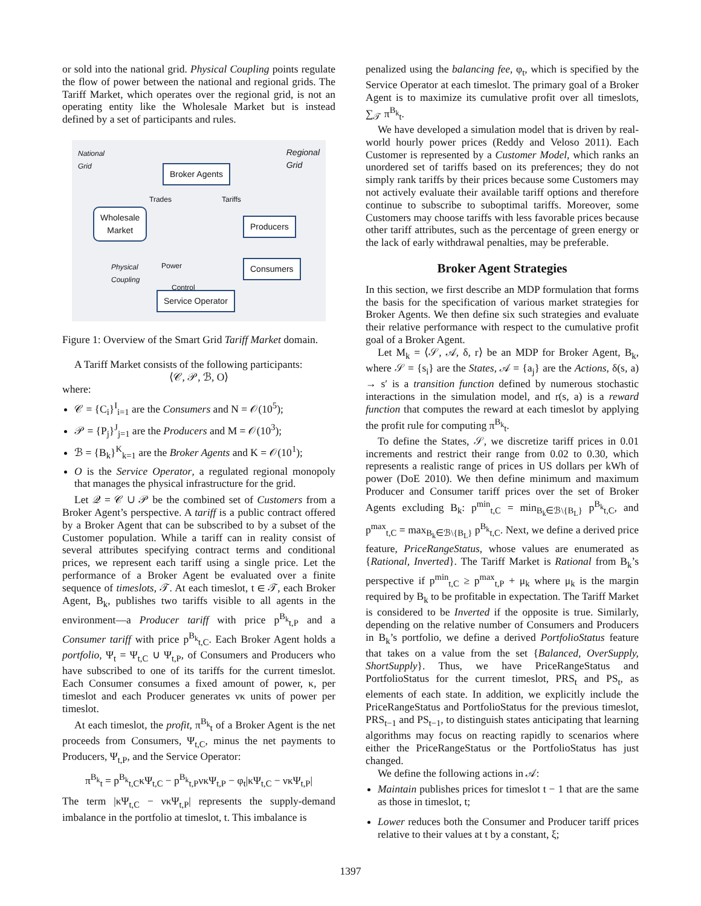or sold into the national grid. Physical Coupling points regulate the flow of power between the national and regional grids. The Tariff Market, which operates over the regional grid, is not an operating entity like the Wholesale Market but is instead defined by a set of participants and rules.
National
Grid
Regional
Grid
Broker Agents
Trades Tariffs
Wholesale
Market
Producers
Physical
Coupling
Power Consumers
Control
Service Operator
Figure 1: Overview of the Smart Grid Tariff Market domain.
A Tariff Market consists of the following participants:
⟨𝒞, 𝒫, ℬ, O⟩
where:
𝒞 = {C<sub>i</sub>}<sup>I</sup><sub>i=1</sub> are the Consumers and N = 𝒪(10<sup>5</sup>);
𝒫 = {P<sub>j</sub>}<sup>J</sup><sub>j=1</sub> are the Producers and M = 𝒪(10<sup>3</sup>);
ℬ = {B<sub>k</sub>}<sup>K</sup><sub>k=1</sub> are the Broker Agents and K = 𝒪(10<sup>1</sup>);
O is the Service Operator, a regulated regional monopoly that manages the physical infrastructure for the grid.
Let 𝒬 = 𝒞 ∪ 𝒫 be the combined set of Customers from a Broker Agent’s perspective. A tariff is a public contract offered by a Broker Agent that can be subscribed to by a subset of the Customer population. While a tariff can in reality consist of several attributes specifying contract terms and conditional prices, we represent each tariff using a single price. Let the performance of a Broker Agent be evaluated over a finite sequence of timeslots, 𝒯. At each timeslot, t ∈ 𝒯, each Broker Agent, B<sub>k</sub>, publishes two tariffs visible to all agents in the environment—a Producer tariff with price p<sup>B<sub>k</sub></sup><sub>t,P</sub> and a Consumer tariff with price p<sup>B<sub>k</sub></sup><sub>t,C</sub>. Each Broker Agent holds a portfolio, Ψ<sub>t</sub> = Ψ<sub>t,C</sub> ∪ Ψ<sub>t,P</sub>, of Consumers and Producers who have subscribed to one of its tariffs for the current timeslot. Each Consumer consumes a fixed amount of power, κ, per timeslot and each Producer generates νκ units of power per timeslot.
At each timeslot, the profit, π<sup>B<sub>k</sub></sup><sub>t</sub> of a Broker Agent is the net proceeds from Consumers, Ψ<sub>t,C</sub>, minus the net payments to Producers, Ψ<sub>t,P</sub>, and the Service Operator:
π<sup>B<sub>k</sub></sup><sub>t</sub> = p<sup>B<sub>k</sub></sup><sub>t,C</sub>κΨ<sub>t,C</sub> − p<sup>B<sub>k</sub></sup><sub>t,P</sub>νκΨ<sub>t,P</sub> − φ<sub>t</sub>|κΨ<sub>t,C</sub> − νκΨ<sub>t,P</sub>|
The term |κΨ<sub>t,C</sub> − νκΨ<sub>t,P</sub>| represents the supply-demand imbalance in the portfolio at timeslot, t. This imbalance is
penalized using the balancing fee, φ<sub>t</sub>, which is specified by the Service Operator at each timeslot. The primary goal of a Broker Agent is to maximize its cumulative profit over all timeslots, ∑<sub>𝒯</sub> π<sup>B<sub>k</sub></sup><sub>t</sub>.
We have developed a simulation model that is driven by real-world hourly power prices (Reddy and Veloso 2011). Each Customer is represented by a Customer Model, which ranks an unordered set of tariffs based on its preferences; they do not simply rank tariffs by their prices because some Customers may not actively evaluate their available tariff options and therefore continue to subscribe to suboptimal tariffs. Moreover, some Customers may choose tariffs with less favorable prices because other tariff attributes, such as the percentage of green energy or the lack of early withdrawal penalties, may be preferable.
Broker Agent Strategies
In this section, we first describe an MDP formulation that forms the basis for the specification of various market strategies for Broker Agents. We then define six such strategies and evaluate their relative performance with respect to the cumulative profit goal of a Broker Agent.
Let M<sub>k</sub> = ⟨𝒮, 𝒜, δ, r⟩ be an MDP for Broker Agent, B<sub>k</sub>, where 𝒮 = {s<sub>i</sub>} are the States, 𝒜 = {a<sub>j</sub>} are the Actions, δ(s, a) → s′ is a transition function defined by numerous stochastic interactions in the simulation model, and r(s, a) is a reward function that computes the reward at each timeslot by applying the profit rule for computing π<sup>B<sub>k</sub></sup><sub>t</sub>.
To define the States, 𝒮, we discretize tariff prices in 0.01 increments and restrict their range from 0.02 to 0.30, which represents a realistic range of prices in US dollars per kWh of power (DoE 2010). We then define minimum and maximum Producer and Consumer tariff prices over the set of Broker Agents excluding B<sub>k</sub>: p<sup>min</sup><sub>t,C</sub> = min<sub>B<sub>k</sub>∈ℬ\{B<sub>L</sub>}</sub> p<sup>B<sub>k</sub></sup><sub>t,C</sub>, and p<sup>max</sup><sub>t,C</sub> = max<sub>B<sub>k</sub>∈ℬ\{B<sub>L</sub>}</sub> p<sup>B<sub>k</sub></sup><sub>t,C</sub>. Next, we define a derived price feature, PriceRangeStatus, whose values are enumerated as {Rational, Inverted}. The Tariff Market is Rational from B<sub>k</sub>’s perspective if p<sup>min</sup><sub>t,C</sub> ≥ p<sup>max</sup><sub>t,P</sub> + μ<sub>k</sub> where μ<sub>k</sub> is the margin required by B<sub>k</sub> to be profitable in expectation. The Tariff Market is considered to be Inverted if the opposite is true. Similarly, depending on the relative number of Consumers and Producers in B<sub>k</sub>’s portfolio, we define a derived PortfolioStatus feature that takes on a value from the set {Balanced, OverSupply, ShortSupply}. Thus, we have PriceRangeStatus and PortfolioStatus for the current timeslot, PRS<sub>t</sub> and PS<sub>t</sub>, as elements of each state. In addition, we explicitly include the PriceRangeStatus and PortfolioStatus for the previous timeslot, PRS<sub>t−1</sub> and PS<sub>t−1</sub>, to distinguish states anticipating that learning algorithms may focus on reacting rapidly to scenarios where either the PriceRangeStatus or the PortfolioStatus has just changed.
We define the following actions in 𝒜:
Maintain publishes prices for timeslot t − 1 that are the same as those in timeslot, t;
Lower reduces both the Consumer and Producer tariff prices relative to their values at t by a constant, ξ;
1397